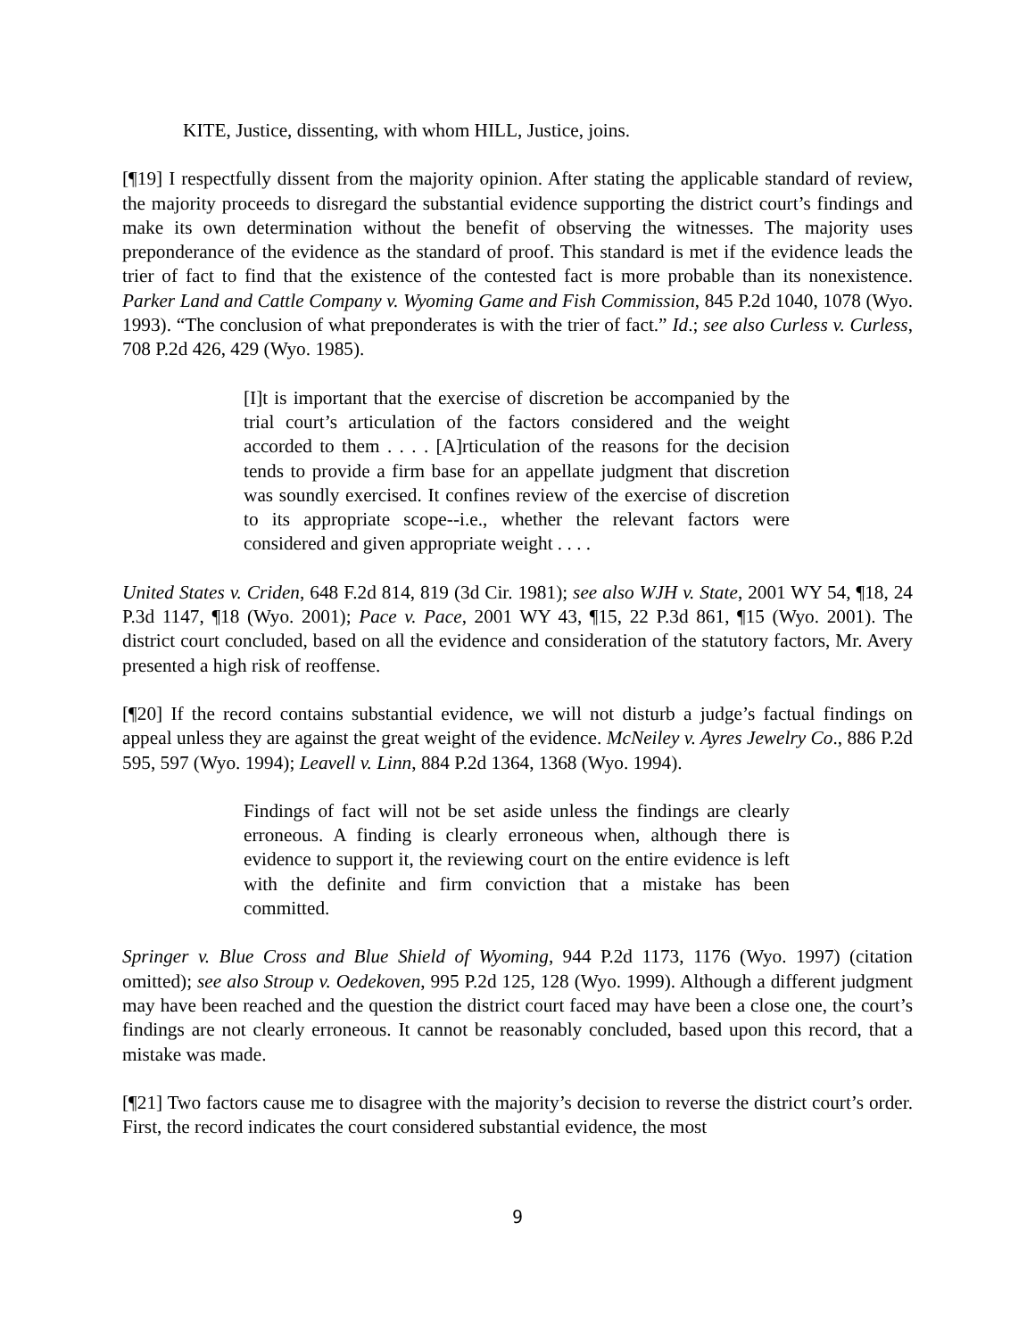KITE, Justice, dissenting, with whom HILL, Justice, joins.
[¶19] I respectfully dissent from the majority opinion. After stating the applicable standard of review, the majority proceeds to disregard the substantial evidence supporting the district court’s findings and make its own determination without the benefit of observing the witnesses. The majority uses preponderance of the evidence as the standard of proof. This standard is met if the evidence leads the trier of fact to find that the existence of the contested fact is more probable than its nonexistence. Parker Land and Cattle Company v. Wyoming Game and Fish Commission, 845 P.2d 1040, 1078 (Wyo. 1993). “The conclusion of what preponderates is with the trier of fact.” Id.; see also Curless v. Curless, 708 P.2d 426, 429 (Wyo. 1985).
[I]t is important that the exercise of discretion be accompanied by the trial court’s articulation of the factors considered and the weight accorded to them . . . . [A]rticulation of the reasons for the decision tends to provide a firm base for an appellate judgment that discretion was soundly exercised. It confines review of the exercise of discretion to its appropriate scope--i.e., whether the relevant factors were considered and given appropriate weight . . . .
United States v. Criden, 648 F.2d 814, 819 (3d Cir. 1981); see also WJH v. State, 2001 WY 54, ¶18, 24 P.3d 1147, ¶18 (Wyo. 2001); Pace v. Pace, 2001 WY 43, ¶15, 22 P.3d 861, ¶15 (Wyo. 2001). The district court concluded, based on all the evidence and consideration of the statutory factors, Mr. Avery presented a high risk of reoffense.
[¶20] If the record contains substantial evidence, we will not disturb a judge’s factual findings on appeal unless they are against the great weight of the evidence. McNeiley v. Ayres Jewelry Co., 886 P.2d 595, 597 (Wyo. 1994); Leavell v. Linn, 884 P.2d 1364, 1368 (Wyo. 1994).
Findings of fact will not be set aside unless the findings are clearly erroneous. A finding is clearly erroneous when, although there is evidence to support it, the reviewing court on the entire evidence is left with the definite and firm conviction that a mistake has been committed.
Springer v. Blue Cross and Blue Shield of Wyoming, 944 P.2d 1173, 1176 (Wyo. 1997) (citation omitted); see also Stroup v. Oedekoven, 995 P.2d 125, 128 (Wyo. 1999). Although a different judgment may have been reached and the question the district court faced may have been a close one, the court’s findings are not clearly erroneous. It cannot be reasonably concluded, based upon this record, that a mistake was made.
[¶21] Two factors cause me to disagree with the majority’s decision to reverse the district court’s order. First, the record indicates the court considered substantial evidence, the most
9